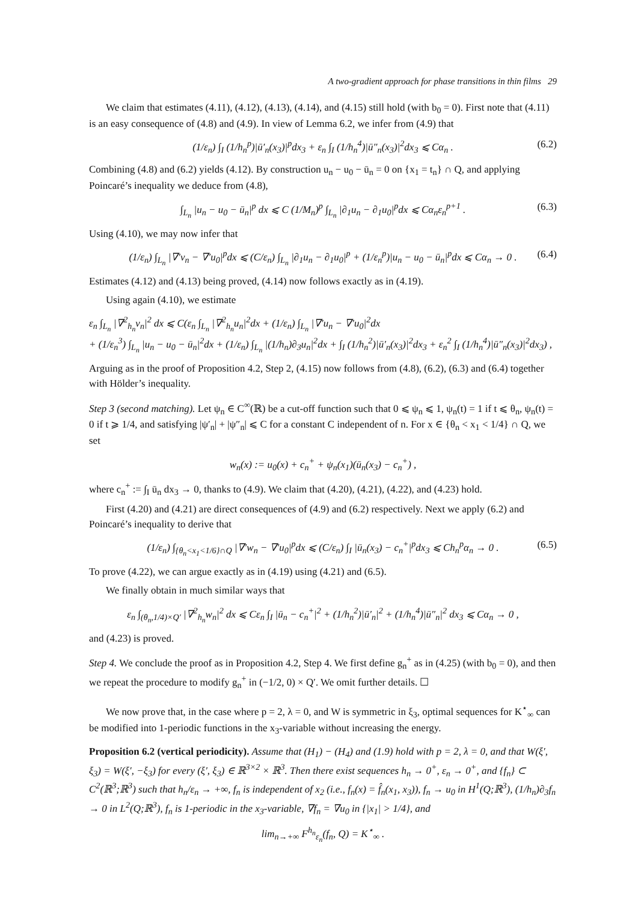A two-gradient approach for phase transitions in thin films 29
We claim that estimates (4.11), (4.12), (4.13), (4.14), and (4.15) still hold (with b<sub>0</sub> = 0). First note that (4.11) is an easy consequence of (4.8) and (4.9). In view of Lemma 6.2, we infer from (4.9) that
(1/ε<sub>n</sub>) ∫<sub>I</sub> (1/h<sub>n</sub><sup>p</sup>)|ū′<sub>n</sub>(x<sub>3</sub>)|<sup>p</sup>dx<sub>3</sub> + ε<sub>n</sub> ∫<sub>I</sub> (1/h<sub>n</sub><sup>4</sup>)|ū″<sub>n</sub>(x<sub>3</sub>)|<sup>2</sup>dx<sub>3</sub> ⩽ Cα<sub>n</sub> . (6.2)
Combining (4.8) and (6.2) yields (4.12). By construction u<sub>n</sub> − u<sub>0</sub> − ū<sub>n</sub> = 0 on {x<sub>1</sub> = t<sub>n</sub>} ∩ Q, and applying Poincaré’s inequality we deduce from (4.8),
∫<sub>L<sub>n</sub></sub> |u<sub>n</sub> − u<sub>0</sub> − ū<sub>n</sub>|<sup>p</sup> dx ⩽ C (1/M<sub>n</sub>)<sup>p</sup> ∫<sub>L<sub>n</sub></sub> |∂<sub>1</sub>u<sub>n</sub> − ∂<sub>1</sub>u<sub>0</sub>|<sup>p</sup>dx ⩽ Cα<sub>n</sub>ε<sub>n</sub><sup>p+1</sup> . (6.3)
Using (4.10), we may now infer that
(1/ε<sub>n</sub>) ∫<sub>L<sub>n</sub></sub> |∇′v<sub>n</sub> − ∇′u<sub>0</sub>|<sup>p</sup>dx ⩽ (C/ε<sub>n</sub>) ∫<sub>L<sub>n</sub></sub> |∂<sub>1</sub>u<sub>n</sub> − ∂<sub>1</sub>u<sub>0</sub>|<sup>p</sup> + (1/ε<sub>n</sub><sup>p</sup>)|u<sub>n</sub> − u<sub>0</sub> − ū<sub>n</sub>|<sup>p</sup>dx ⩽ Cα<sub>n</sub> → 0 . (6.4)
Estimates (4.12) and (4.13) being proved, (4.14) now follows exactly as in (4.19).
Using again (4.10), we estimate
ε<sub>n</sub> ∫<sub>L<sub>n</sub></sub> |∇<sup>2</sup><sub>h<sub>n</sub></sub>v<sub>n</sub>|<sup>2</sup> dx ⩽ C(ε<sub>n</sub> ∫<sub>L<sub>n</sub></sub> |∇<sup>2</sup><sub>h<sub>n</sub></sub>u<sub>n</sub>|<sup>2</sup>dx + (1/ε<sub>n</sub>) ∫<sub>L<sub>n</sub></sub> |∇′u<sub>n</sub> − ∇′u<sub>0</sub>|<sup>2</sup>dx
+ (1/ε<sub>n</sub><sup>3</sup>) ∫<sub>L<sub>n</sub></sub> |u<sub>n</sub> − u<sub>0</sub> − ū<sub>n</sub>|<sup>2</sup>dx + (1/ε<sub>n</sub>) ∫<sub>L<sub>n</sub></sub> |(1/h<sub>n</sub>)∂<sub>3</sub>u<sub>n</sub>|<sup>2</sup>dx + ∫<sub>I</sub> (1/h<sub>n</sub><sup>2</sup>)|ū′<sub>n</sub>(x<sub>3</sub>)|<sup>2</sup>dx<sub>3</sub> + ε<sub>n</sub><sup>2</sup> ∫<sub>I</sub> (1/h<sub>n</sub><sup>4</sup>)|ū″<sub>n</sub>(x<sub>3</sub>)|<sup>2</sup>dx<sub>3</sub>) ,
Arguing as in the proof of Proposition 4.2, Step 2, (4.15) now follows from (4.8), (6.2), (6.3) and (6.4) together with Hölder’s inequality.
Step 3 (second matching). Let ψ<sub>n</sub> ∈ C<sup>∞</sup>(ℝ) be a cut-off function such that 0 ⩽ ψ<sub>n</sub> ⩽ 1, ψ<sub>n</sub>(t) = 1 if t ⩽ θ<sub>n</sub>, ψ<sub>n</sub>(t) = 0 if t ⩾ 1/4, and satisfying |ψ′<sub>n</sub>| + |ψ″<sub>n</sub>| ⩽ C for a constant C independent of n. For x ∈ {θ<sub>n</sub> < x<sub>1</sub> < 1/4} ∩ Q, we set
w<sub>n</sub>(x) := u<sub>0</sub>(x) + c<sub>n</sub><sup>+</sup> + ψ<sub>n</sub>(x<sub>1</sub>)(ū<sub>n</sub>(x<sub>3</sub>) − c<sub>n</sub><sup>+</sup>) ,
where c<sub>n</sub><sup>+</sup> := ∫<sub>I</sub> ū<sub>n</sub> dx<sub>3</sub> → 0, thanks to (4.9). We claim that (4.20), (4.21), (4.22), and (4.23) hold.
First (4.20) and (4.21) are direct consequences of (4.9) and (6.2) respectively. Next we apply (6.2) and Poincaré’s inequality to derive that
(1/ε<sub>n</sub>) ∫<sub>{θ<sub>n</sub><x<sub>1</sub><1/6}∩Q</sub> |∇′w<sub>n</sub> − ∇′u<sub>0</sub>|<sup>p</sup>dx ⩽ (C/ε<sub>n</sub>) ∫<sub>I</sub> |ū<sub>n</sub>(x<sub>3</sub>) − c<sub>n</sub><sup>+</sup>|<sup>p</sup>dx<sub>3</sub> ⩽ Ch<sub>n</sub><sup>p</sup>α<sub>n</sub> → 0 . (6.5)
To prove (4.22), we can argue exactly as in (4.19) using (4.21) and (6.5).
We finally obtain in much similar ways that
ε<sub>n</sub> ∫<sub>(θ<sub>n</sub>,1/4)×Q′</sub> |∇<sup>2</sup><sub>h<sub>n</sub></sub>w<sub>n</sub>|<sup>2</sup> dx ⩽ Cε<sub>n</sub> ∫<sub>I</sub> |ū<sub>n</sub> − c<sub>n</sub><sup>+</sup>|<sup>2</sup> + (1/h<sub>n</sub><sup>2</sup>)|ū′<sub>n</sub>|<sup>2</sup> + (1/h<sub>n</sub><sup>4</sup>)|ū″<sub>n</sub>|<sup>2</sup> dx<sub>3</sub> ⩽ Cα<sub>n</sub> → 0 ,
and (4.23) is proved.
Step 4. We conclude the proof as in Proposition 4.2, Step 4. We first define g<sub>n</sub><sup>+</sup> as in (4.25) (with b<sub>0</sub> = 0), and then we repeat the procedure to modify g<sub>n</sub><sup>+</sup> in (−1/2, 0) × Q′. We omit further details. ☐
We now prove that, in the case where p = 2, λ = 0, and W is symmetric in ξ<sub>3</sub>, optimal sequences for K<sup>⋆</sup><sub>∞</sub> can be modified into 1-periodic functions in the x<sub>3</sub>-variable without increasing the energy.
Proposition 6.2 (vertical periodicity). Assume that (H<sub>1</sub>) − (H<sub>4</sub>) and (1.9) hold with p = 2, λ = 0, and that W(ξ′, ξ<sub>3</sub>) = W(ξ′, −ξ<sub>3</sub>) for every (ξ′, ξ<sub>3</sub>) ∈ ℝ<sup>3×2</sup> × ℝ<sup>3</sup>. Then there exist sequences h<sub>n</sub> → 0<sup>+</sup>, ε<sub>n</sub> → 0<sup>+</sup>, and {f<sub>n</sub>} ⊂ C<sup>2</sup>(ℝ<sup>3</sup>;ℝ<sup>3</sup>) such that h<sub>n</sub>/ε<sub>n</sub> → +∞, f<sub>n</sub> is independent of x<sub>2</sub> (i.e., f<sub>n</sub>(x) = f̂<sub>n</sub>(x<sub>1</sub>, x<sub>3</sub>)), f<sub>n</sub> → u<sub>0</sub> in H<sup>1</sup>(Q;ℝ<sup>3</sup>), (1/h<sub>n</sub>)∂<sub>3</sub>f<sub>n</sub> → 0 in L<sup>2</sup>(Q;ℝ<sup>3</sup>), f<sub>n</sub> is 1-periodic in the x<sub>3</sub>-variable, ∇f<sub>n</sub> = ∇u<sub>0</sub> in {|x<sub>1</sub>| > 1/4}, and
lim<sub>n→+∞</sub> F<sup>h<sub>n</sub></sup><sub>ε<sub>n</sub></sub>(f<sub>n</sub>, Q) = K<sup>⋆</sup><sub>∞</sub> .